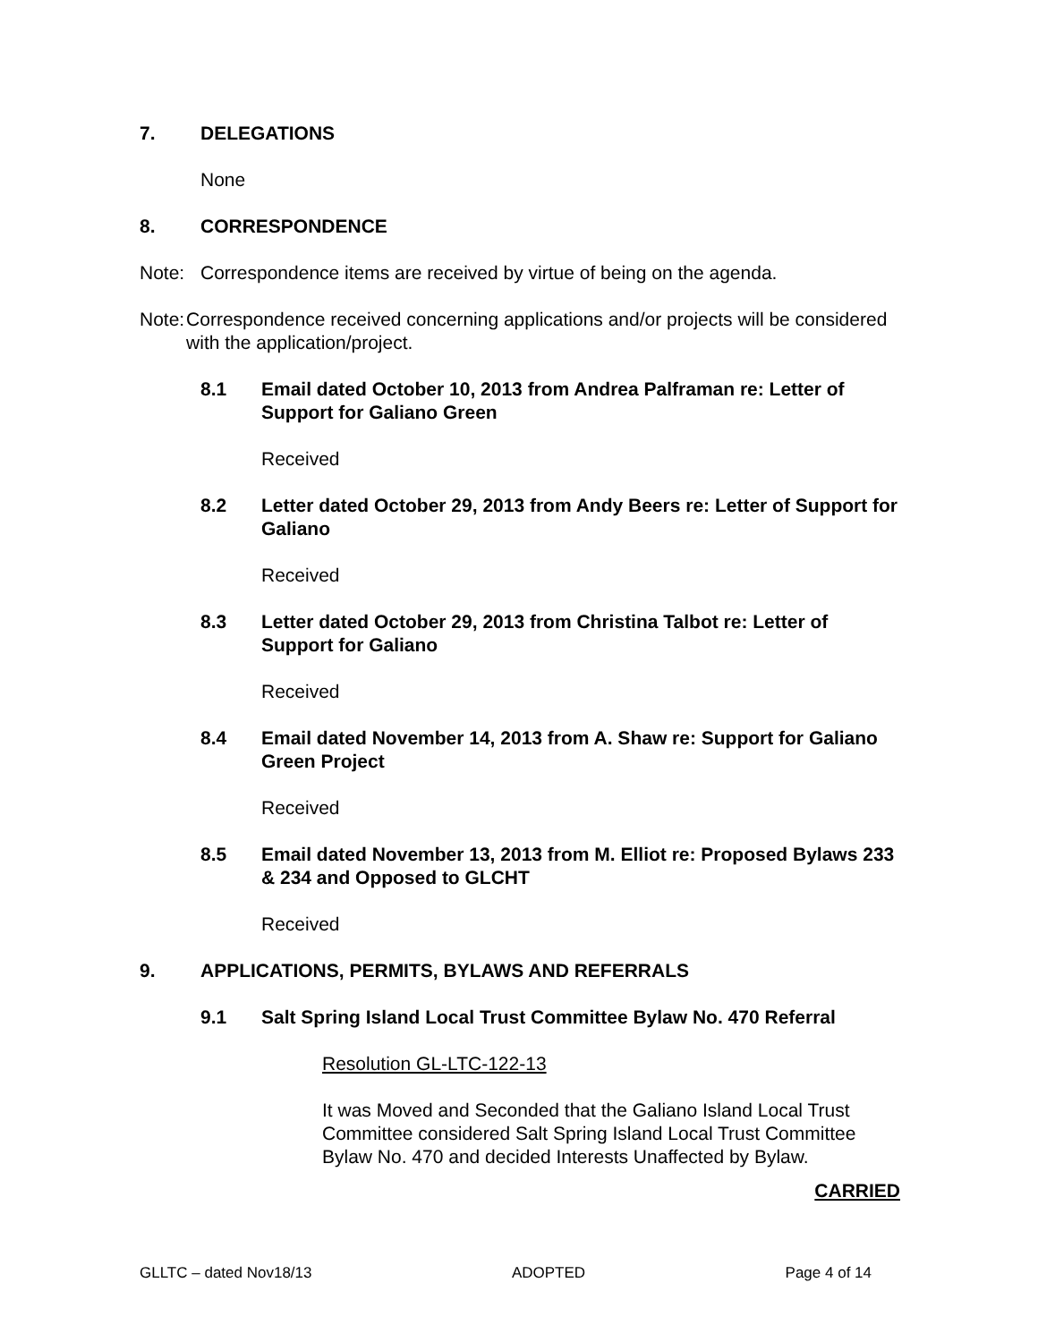7. DELEGATIONS
None
8. CORRESPONDENCE
Note: Correspondence items are received by virtue of being on the agenda.
Note: Correspondence received concerning applications and/or projects will be considered with the application/project.
8.1 Email dated October 10, 2013 from Andrea Palframan re: Letter of Support for Galiano Green
Received
8.2 Letter dated October 29, 2013 from Andy Beers re: Letter of Support for Galiano
Received
8.3 Letter dated October 29, 2013 from Christina Talbot re: Letter of Support for Galiano
Received
8.4 Email dated November 14, 2013 from A. Shaw re: Support for Galiano Green Project
Received
8.5 Email dated November 13, 2013 from M. Elliot re: Proposed Bylaws 233 & 234 and Opposed to GLCHT
Received
9. APPLICATIONS, PERMITS, BYLAWS AND REFERRALS
9.1 Salt Spring Island Local Trust Committee Bylaw No. 470 Referral
Resolution GL-LTC-122-13
It was Moved and Seconded that the Galiano Island Local Trust Committee considered Salt Spring Island Local Trust Committee Bylaw No. 470 and decided Interests Unaffected by Bylaw.
CARRIED
GLLTC – dated Nov18/13 ADOPTED Page 4 of 14